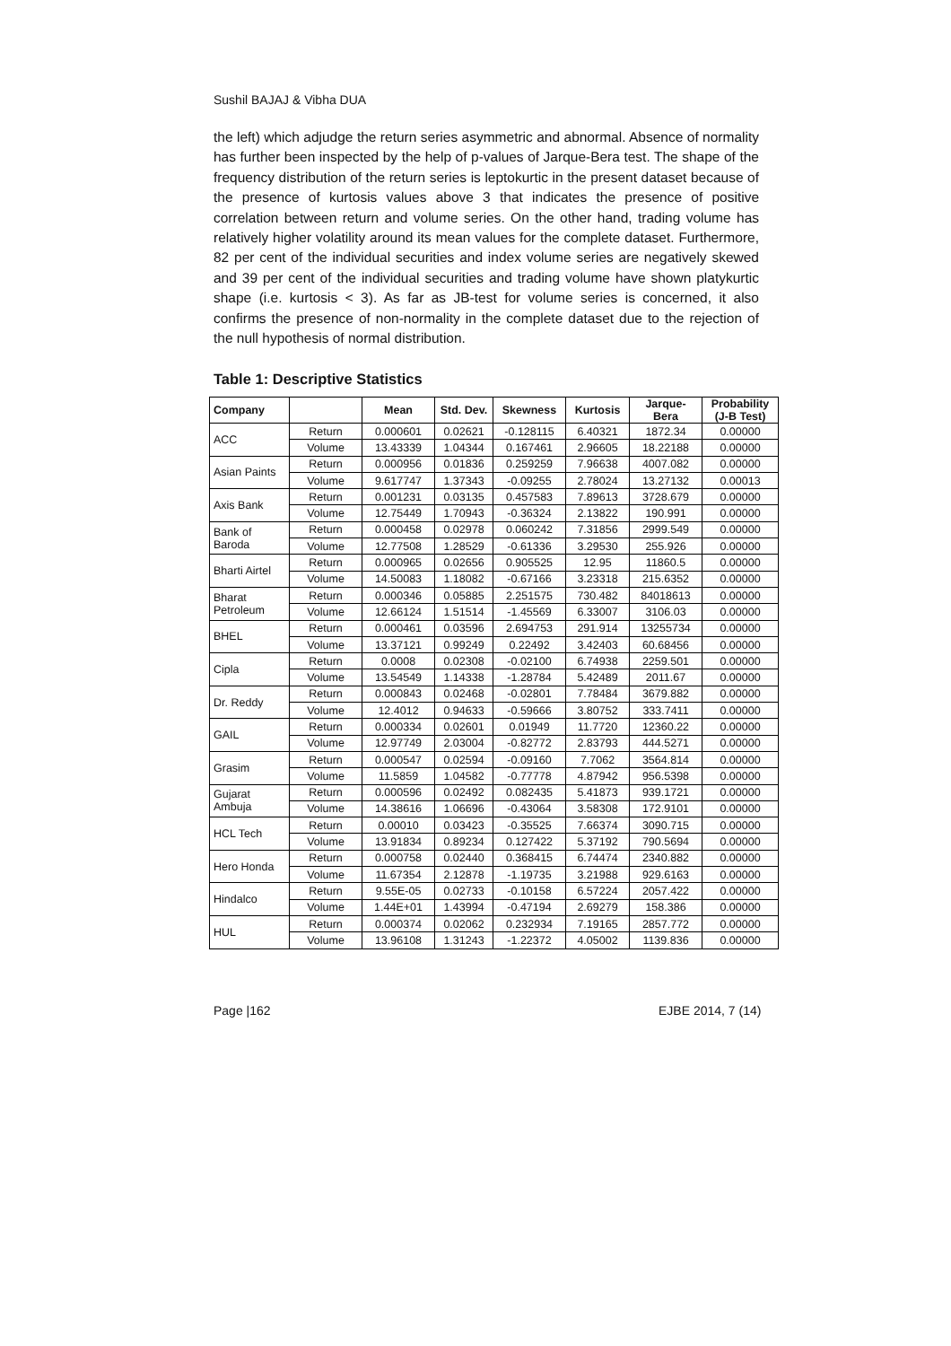Sushil BAJAJ & Vibha DUA
the left) which adjudge the return series asymmetric and abnormal. Absence of normality has further been inspected by the help of p-values of Jarque-Bera test. The shape of the frequency distribution of the return series is leptokurtic in the present dataset because of the presence of kurtosis values above 3 that indicates the presence of positive correlation between return and volume series. On the other hand, trading volume has relatively higher volatility around its mean values for the complete dataset. Furthermore, 82 per cent of the individual securities and index volume series are negatively skewed and 39 per cent of the individual securities and trading volume have shown platykurtic shape (i.e. kurtosis < 3). As far as JB-test for volume series is concerned, it also confirms the presence of non-normality in the complete dataset due to the rejection of the null hypothesis of normal distribution.
Table 1: Descriptive Statistics
| Company | | Mean | Std. Dev. | Skewness | Kurtosis | Jarque- Bera | Probability (J-B Test) |
| --- | --- | --- | --- | --- | --- | --- | --- |
| ACC | Return | 0.000601 | 0.02621 | -0.128115 | 6.40321 | 1872.34 | 0.00000 |
| | Volume | 13.43339 | 1.04344 | 0.167461 | 2.96605 | 18.22188 | 0.00000 |
| Asian Paints | Return | 0.000956 | 0.01836 | 0.259259 | 7.96638 | 4007.082 | 0.00000 |
| | Volume | 9.617747 | 1.37343 | -0.09255 | 2.78024 | 13.27132 | 0.00013 |
| Axis Bank | Return | 0.001231 | 0.03135 | 0.457583 | 7.89613 | 3728.679 | 0.00000 |
| | Volume | 12.75449 | 1.70943 | -0.36324 | 2.13822 | 190.991 | 0.00000 |
| Bank of Baroda | Return | 0.000458 | 0.02978 | 0.060242 | 7.31856 | 2999.549 | 0.00000 |
| | Volume | 12.77508 | 1.28529 | -0.61336 | 3.29530 | 255.926 | 0.00000 |
| Bharti Airtel | Return | 0.000965 | 0.02656 | 0.905525 | 12.95 | 11860.5 | 0.00000 |
| | Volume | 14.50083 | 1.18082 | -0.67166 | 3.23318 | 215.6352 | 0.00000 |
| Bharat Petroleum | Return | 0.000346 | 0.05885 | 2.251575 | 730.482 | 84018613 | 0.00000 |
| | Volume | 12.66124 | 1.51514 | -1.45569 | 6.33007 | 3106.03 | 0.00000 |
| BHEL | Return | 0.000461 | 0.03596 | 2.694753 | 291.914 | 13255734 | 0.00000 |
| | Volume | 13.37121 | 0.99249 | 0.22492 | 3.42403 | 60.68456 | 0.00000 |
| Cipla | Return | 0.0008 | 0.02308 | -0.02100 | 6.74938 | 2259.501 | 0.00000 |
| | Volume | 13.54549 | 1.14338 | -1.28784 | 5.42489 | 2011.67 | 0.00000 |
| Dr. Reddy | Return | 0.000843 | 0.02468 | -0.02801 | 7.78484 | 3679.882 | 0.00000 |
| | Volume | 12.4012 | 0.94633 | -0.59666 | 3.80752 | 333.7411 | 0.00000 |
| GAIL | Return | 0.000334 | 0.02601 | 0.01949 | 11.7720 | 12360.22 | 0.00000 |
| | Volume | 12.97749 | 2.03004 | -0.82772 | 2.83793 | 444.5271 | 0.00000 |
| Grasim | Return | 0.000547 | 0.02594 | -0.09160 | 7.7062 | 3564.814 | 0.00000 |
| | Volume | 11.5859 | 1.04582 | -0.77778 | 4.87942 | 956.5398 | 0.00000 |
| Gujarat Ambuja | Return | 0.000596 | 0.02492 | 0.082435 | 5.41873 | 939.1721 | 0.00000 |
| | Volume | 14.38616 | 1.06696 | -0.43064 | 3.58308 | 172.9101 | 0.00000 |
| HCL Tech | Return | 0.00010 | 0.03423 | -0.35525 | 7.66374 | 3090.715 | 0.00000 |
| | Volume | 13.91834 | 0.89234 | 0.127422 | 5.37192 | 790.5694 | 0.00000 |
| Hero Honda | Return | 0.000758 | 0.02440 | 0.368415 | 6.74474 | 2340.882 | 0.00000 |
| | Volume | 11.67354 | 2.12878 | -1.19735 | 3.21988 | 929.6163 | 0.00000 |
| Hindalco | Return | 9.55E-05 | 0.02733 | -0.10158 | 6.57224 | 2057.422 | 0.00000 |
| | Volume | 1.44E+01 | 1.43994 | -0.47194 | 2.69279 | 158.386 | 0.00000 |
| HUL | Return | 0.000374 | 0.02062 | 0.232934 | 7.19165 | 2857.772 | 0.00000 |
| | Volume | 13.96108 | 1.31243 | -1.22372 | 4.05002 | 1139.836 | 0.00000 |
Page |162 EJBE 2014, 7 (14)